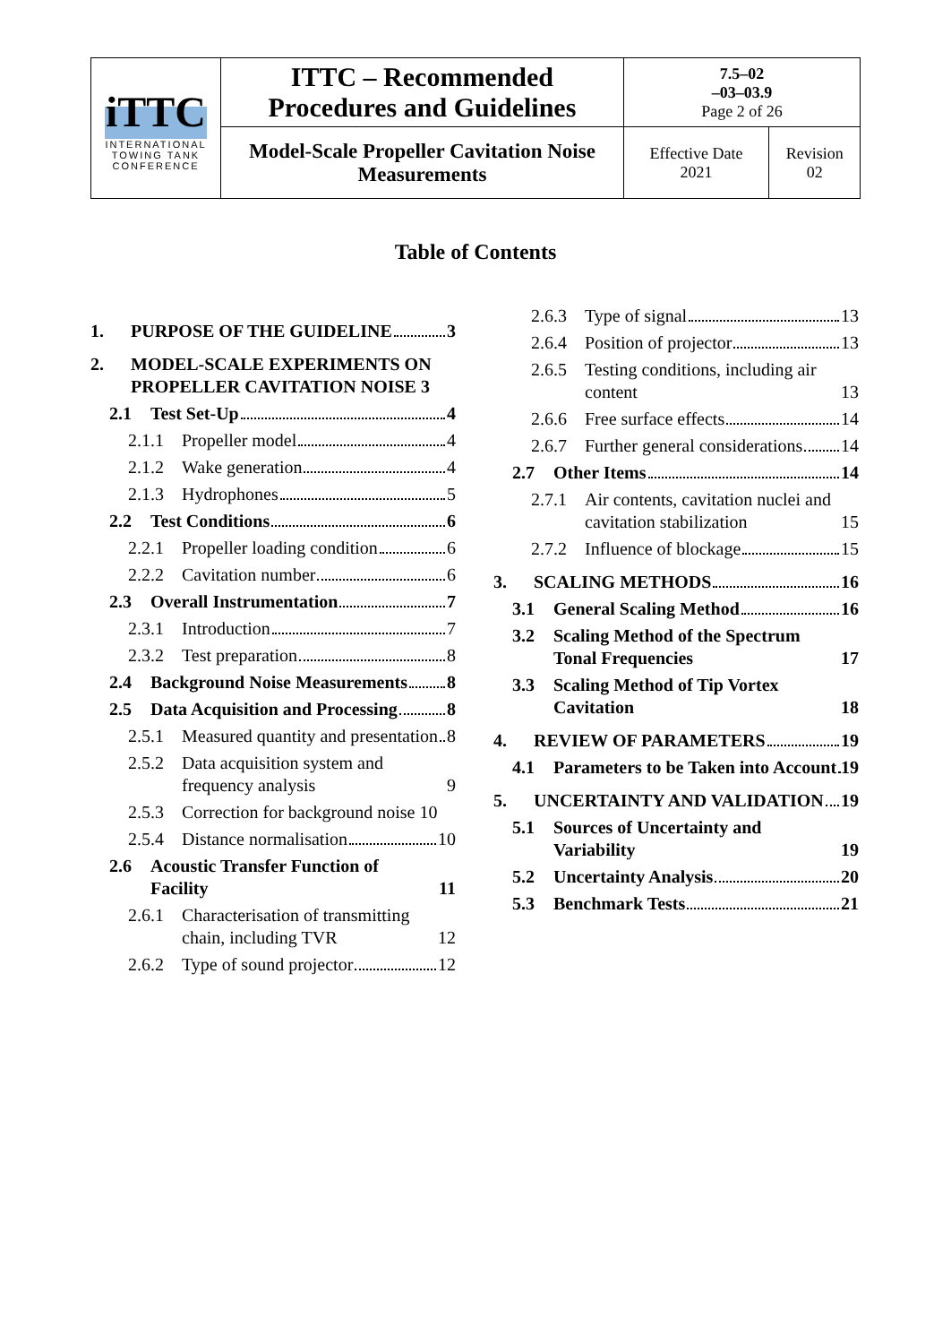| iTTC INTERNATIONAL TOWING TANK CONFERENCE | ITTC – Recommended Procedures and Guidelines | 7.5–02 –03–03.9 Page 2 of 26 | |
| | Model-Scale Propeller Cavitation Noise Measurements | Effective Date 2021 | Revision 02 |
Table of Contents
1. PURPOSE OF THE GUIDELINE 3
2. MODEL-SCALE EXPERIMENTS ON PROPELLER CAVITATION NOISE 3
2.1 Test Set-Up 4
2.1.1 Propeller model 4
2.1.2 Wake generation 4
2.1.3 Hydrophones 5
2.2 Test Conditions 6
2.2.1 Propeller loading condition 6
2.2.2 Cavitation number 6
2.3 Overall Instrumentation 7
2.3.1 Introduction 7
2.3.2 Test preparation 8
2.4 Background Noise Measurements 8
2.5 Data Acquisition and Processing 8
2.5.1 Measured quantity and presentation 8
2.5.2 Data acquisition system and frequency analysis 9
2.5.3 Correction for background noise 10
2.5.4 Distance normalisation 10
2.6 Acoustic Transfer Function of Facility 11
2.6.1 Characterisation of transmitting chain, including TVR 12
2.6.2 Type of sound projector 12
2.6.3 Type of signal 13
2.6.4 Position of projector 13
2.6.5 Testing conditions, including air content 13
2.6.6 Free surface effects 14
2.6.7 Further general considerations 14
2.7 Other Items 14
2.7.1 Air contents, cavitation nuclei and cavitation stabilization 15
2.7.2 Influence of blockage 15
3. SCALING METHODS 16
3.1 General Scaling Method 16
3.2 Scaling Method of the Spectrum Tonal Frequencies 17
3.3 Scaling Method of Tip Vortex Cavitation 18
4. REVIEW OF PARAMETERS 19
4.1 Parameters to be Taken into Account 19
5. UNCERTAINTY AND VALIDATION 19
5.1 Sources of Uncertainty and Variability 19
5.2 Uncertainty Analysis 20
5.3 Benchmark Tests 21